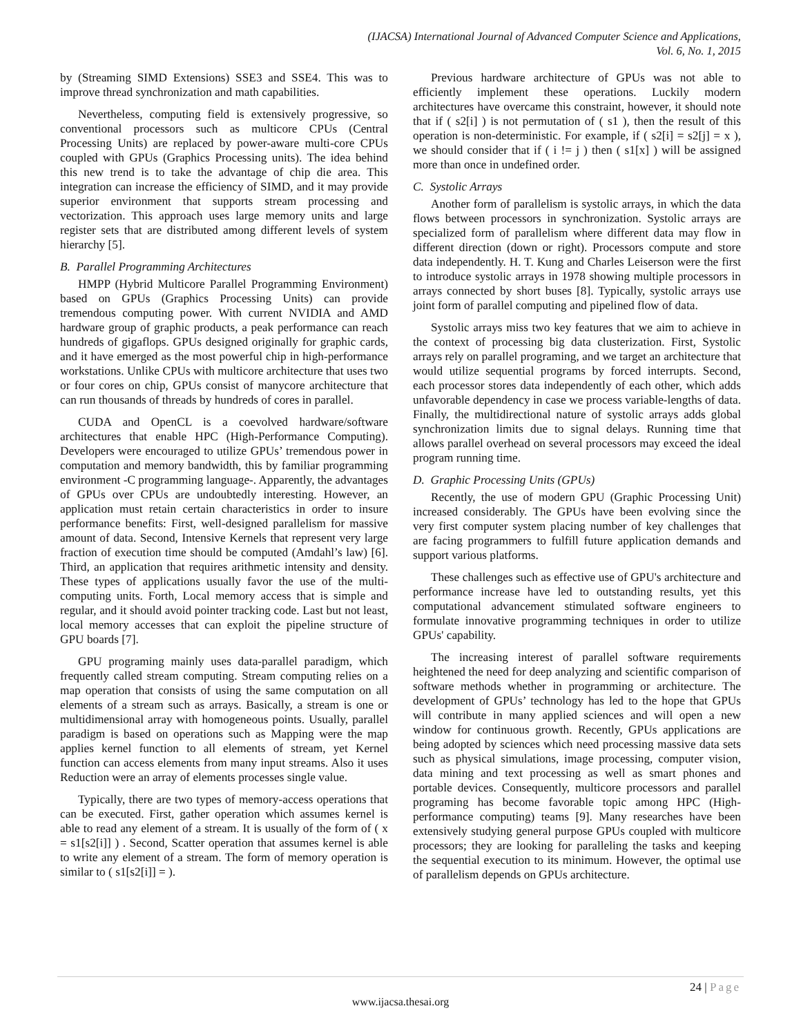(IJACSA) International Journal of Advanced Computer Science and Applications,
Vol. 6, No. 1, 2015
by (Streaming SIMD Extensions) SSE3 and SSE4. This was to improve thread synchronization and math capabilities.
Nevertheless, computing field is extensively progressive, so conventional processors such as multicore CPUs (Central Processing Units) are replaced by power-aware multi-core CPUs coupled with GPUs (Graphics Processing units). The idea behind this new trend is to take the advantage of chip die area. This integration can increase the efficiency of SIMD, and it may provide superior environment that supports stream processing and vectorization. This approach uses large memory units and large register sets that are distributed among different levels of system hierarchy [5].
B. Parallel Programming Architectures
HMPP (Hybrid Multicore Parallel Programming Environment) based on GPUs (Graphics Processing Units) can provide tremendous computing power. With current NVIDIA and AMD hardware group of graphic products, a peak performance can reach hundreds of gigaflops. GPUs designed originally for graphic cards, and it have emerged as the most powerful chip in high-performance workstations. Unlike CPUs with multicore architecture that uses two or four cores on chip, GPUs consist of manycore architecture that can run thousands of threads by hundreds of cores in parallel.
CUDA and OpenCL is a coevolved hardware/software architectures that enable HPC (High-Performance Computing). Developers were encouraged to utilize GPUs’ tremendous power in computation and memory bandwidth, this by familiar programming environment -C programming language-. Apparently, the advantages of GPUs over CPUs are undoubtedly interesting. However, an application must retain certain characteristics in order to insure performance benefits: First, well-designed parallelism for massive amount of data. Second, Intensive Kernels that represent very large fraction of execution time should be computed (Amdahl’s law) [6]. Third, an application that requires arithmetic intensity and density. These types of applications usually favor the use of the multi-computing units. Forth, Local memory access that is simple and regular, and it should avoid pointer tracking code. Last but not least, local memory accesses that can exploit the pipeline structure of GPU boards [7].
GPU programing mainly uses data-parallel paradigm, which frequently called stream computing. Stream computing relies on a map operation that consists of using the same computation on all elements of a stream such as arrays. Basically, a stream is one or multidimensional array with homogeneous points. Usually, parallel paradigm is based on operations such as Mapping were the map applies kernel function to all elements of stream, yet Kernel function can access elements from many input streams. Also it uses Reduction were an array of elements processes single value.
Typically, there are two types of memory-access operations that can be executed. First, gather operation which assumes kernel is able to read any element of a stream. It is usually of the form of ( x = s1[s2[i]] ) . Second, Scatter operation that assumes kernel is able to write any element of a stream. The form of memory operation is similar to ( s1[s2[i]] = ).
Previous hardware architecture of GPUs was not able to efficiently implement these operations. Luckily modern architectures have overcame this constraint, however, it should note that if ( s2[i] ) is not permutation of ( s1 ), then the result of this operation is non-deterministic. For example, if ( s2[i] = s2[j] = x ), we should consider that if ( i != j ) then ( s1[x] ) will be assigned more than once in undefined order.
C. Systolic Arrays
Another form of parallelism is systolic arrays, in which the data flows between processors in synchronization. Systolic arrays are specialized form of parallelism where different data may flow in different direction (down or right). Processors compute and store data independently. H. T. Kung and Charles Leiserson were the first to introduce systolic arrays in 1978 showing multiple processors in arrays connected by short buses [8]. Typically, systolic arrays use joint form of parallel computing and pipelined flow of data.
Systolic arrays miss two key features that we aim to achieve in the context of processing big data clusterization. First, Systolic arrays rely on parallel programing, and we target an architecture that would utilize sequential programs by forced interrupts. Second, each processor stores data independently of each other, which adds unfavorable dependency in case we process variable-lengths of data. Finally, the multidirectional nature of systolic arrays adds global synchronization limits due to signal delays. Running time that allows parallel overhead on several processors may exceed the ideal program running time.
D. Graphic Processing Units (GPUs)
Recently, the use of modern GPU (Graphic Processing Unit) increased considerably. The GPUs have been evolving since the very first computer system placing number of key challenges that are facing programmers to fulfill future application demands and support various platforms.
These challenges such as effective use of GPU's architecture and performance increase have led to outstanding results, yet this computational advancement stimulated software engineers to formulate innovative programming techniques in order to utilize GPUs' capability.
The increasing interest of parallel software requirements heightened the need for deep analyzing and scientific comparison of software methods whether in programming or architecture. The development of GPUs’ technology has led to the hope that GPUs will contribute in many applied sciences and will open a new window for continuous growth. Recently, GPUs applications are being adopted by sciences which need processing massive data sets such as physical simulations, image processing, computer vision, data mining and text processing as well as smart phones and portable devices. Consequently, multicore processors and parallel programing has become favorable topic among HPC (High-performance computing) teams [9]. Many researches have been extensively studying general purpose GPUs coupled with multicore processors; they are looking for paralleling the tasks and keeping the sequential execution to its minimum. However, the optimal use of parallelism depends on GPUs architecture.
24 | Page
www.ijacsa.thesai.org